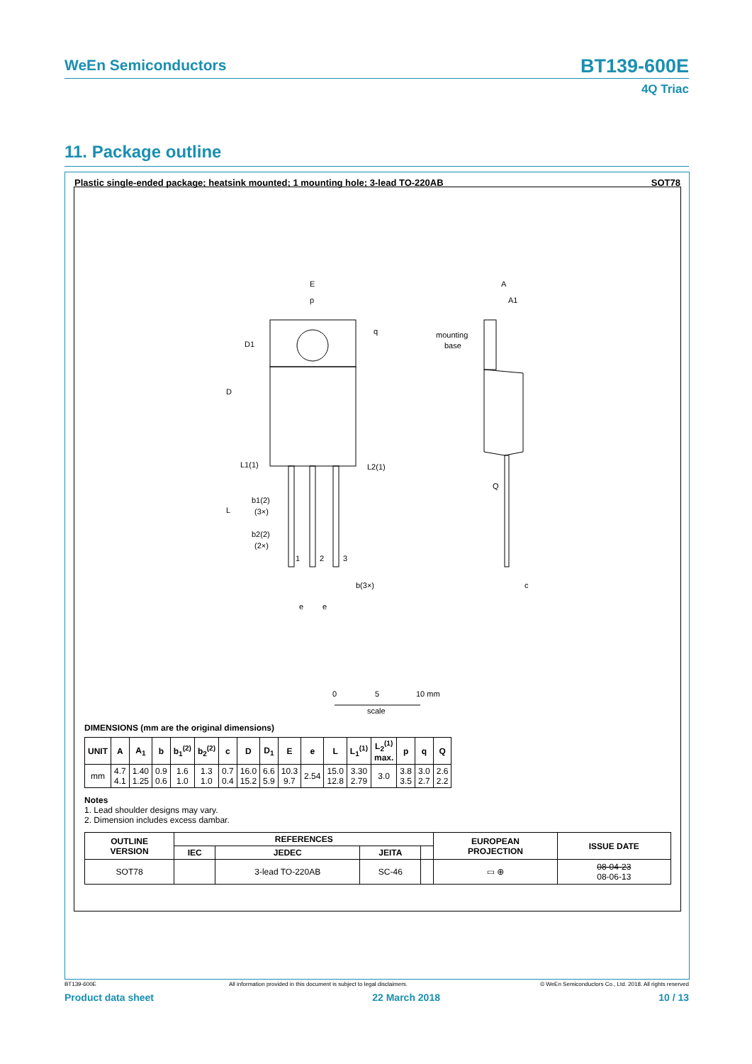WeEn Semiconductors BT139-600E
4Q Triac
11. Package outline
Plastic single-ended package; heatsink mounted; 1 mounting hole; 3-lead TO-220AB SOT78
E
p
q
D1
D
L1(1)
L2(1)
L
b1(2)
(3×)
b2(2)
(2×)
1
2
3
b(3×)
e
e
A
A1
mounting
base
Q
c
0
5
10 mm
scale
DIMENSIONS (mm are the original dimensions)
| UNIT | A | A<sub>1</sub> | b | b<sub>1</sub><sup>(2)</sup> | b<sub>2</sub><sup>(2)</sup> | c | D | D<sub>1</sub> | E | e | L | L<sub>1</sub><sup>(1)</sup> | L<sub>2</sub><sup>(1)</sup> max. | p | q | Q |
| --- | --- | --- | --- | --- | --- | --- | --- | --- | --- | --- | --- | --- | --- | --- | --- | --- |
| mm | 4.7 4.1 | 1.40 1.25 | 0.9 0.6 | 1.6 1.0 | 1.3 1.0 | 0.7 0.4 | 16.0 15.2 | 6.6 5.9 | 10.3 9.7 | 2.54 | 15.0 12.8 | 3.30 2.79 | 3.0 | 3.8 3.5 | 3.0 2.7 | 2.6 2.2 |
Notes
1. Lead shoulder designs may vary.
2. Dimension includes excess dambar.
| OUTLINE VERSION | REFERENCES | | | | EUROPEAN PROJECTION | ISSUE DATE |
| --- | --- | --- | --- | --- | --- | --- |
| | IEC | JEDEC | JEITA | | | |
| SOT78 | | 3-lead TO-220AB | SC-46 | | ▭ ⊕ | 08-04-23 08-06-13 |
BT139-600E All information provided in this document is subject to legal disclaimers. © WeEn Semiconductors Co., Ltd. 2018. All rights reserved
Product data sheet 22 March 2018 10 / 13